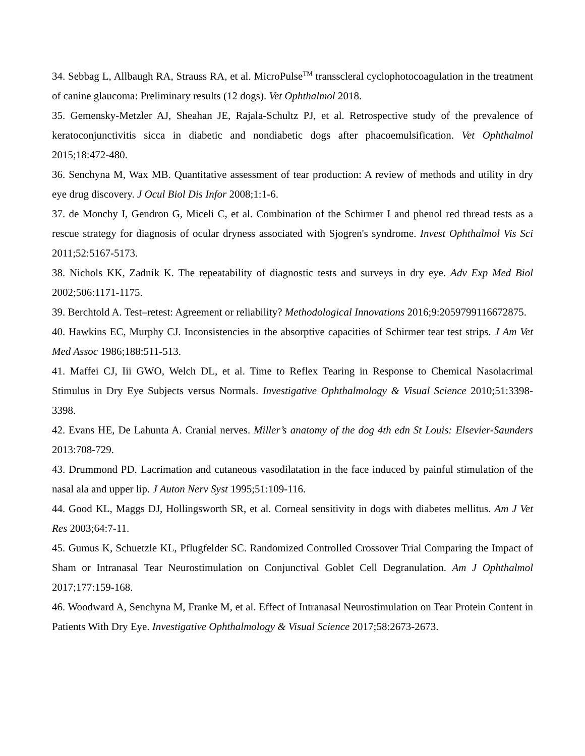34. Sebbag L, Allbaugh RA, Strauss RA, et al. MicroPulse<sup>TM</sup> transscleral cyclophotocoagulation in the treatment of canine glaucoma: Preliminary results (12 dogs). Vet Ophthalmol 2018.
35. Gemensky-Metzler AJ, Sheahan JE, Rajala-Schultz PJ, et al. Retrospective study of the prevalence of keratoconjunctivitis sicca in diabetic and nondiabetic dogs after phacoemulsification. Vet Ophthalmol 2015;18:472-480.
36. Senchyna M, Wax MB. Quantitative assessment of tear production: A review of methods and utility in dry eye drug discovery. J Ocul Biol Dis Infor 2008;1:1-6.
37. de Monchy I, Gendron G, Miceli C, et al. Combination of the Schirmer I and phenol red thread tests as a rescue strategy for diagnosis of ocular dryness associated with Sjogren's syndrome. Invest Ophthalmol Vis Sci 2011;52:5167-5173.
38. Nichols KK, Zadnik K. The repeatability of diagnostic tests and surveys in dry eye. Adv Exp Med Biol 2002;506:1171-1175.
39. Berchtold A. Test–retest: Agreement or reliability? Methodological Innovations 2016;9:2059799116672875.
40. Hawkins EC, Murphy CJ. Inconsistencies in the absorptive capacities of Schirmer tear test strips. J Am Vet Med Assoc 1986;188:511-513.
41. Maffei CJ, Iii GWO, Welch DL, et al. Time to Reflex Tearing in Response to Chemical Nasolacrimal Stimulus in Dry Eye Subjects versus Normals. Investigative Ophthalmology & Visual Science 2010;51:3398-3398.
42. Evans HE, De Lahunta A. Cranial nerves. Miller’s anatomy of the dog 4th edn St Louis: Elsevier-Saunders 2013:708-729.
43. Drummond PD. Lacrimation and cutaneous vasodilatation in the face induced by painful stimulation of the nasal ala and upper lip. J Auton Nerv Syst 1995;51:109-116.
44. Good KL, Maggs DJ, Hollingsworth SR, et al. Corneal sensitivity in dogs with diabetes mellitus. Am J Vet Res 2003;64:7-11.
45. Gumus K, Schuetzle KL, Pflugfelder SC. Randomized Controlled Crossover Trial Comparing the Impact of Sham or Intranasal Tear Neurostimulation on Conjunctival Goblet Cell Degranulation. Am J Ophthalmol 2017;177:159-168.
46. Woodward A, Senchyna M, Franke M, et al. Effect of Intranasal Neurostimulation on Tear Protein Content in Patients With Dry Eye. Investigative Ophthalmology & Visual Science 2017;58:2673-2673.